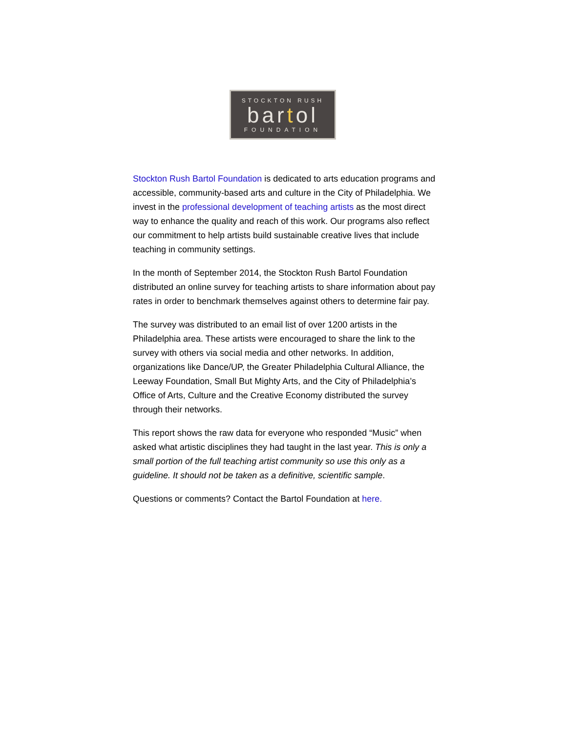STOCKTON RUSH
bartol
FOUNDATION
Stockton Rush Bartol Foundation is dedicated to arts education programs and accessible, community-based arts and culture in the City of Philadelphia. We invest in the professional development of teaching artists as the most direct way to enhance the quality and reach of this work. Our programs also reflect our commitment to help artists build sustainable creative lives that include teaching in community settings.
In the month of September 2014, the Stockton Rush Bartol Foundation distributed an online survey for teaching artists to share information about pay rates in order to benchmark themselves against others to determine fair pay.
The survey was distributed to an email list of over 1200 artists in the Philadelphia area. These artists were encouraged to share the link to the survey with others via social media and other networks. In addition, organizations like Dance/UP, the Greater Philadelphia Cultural Alliance, the Leeway Foundation, Small But Mighty Arts, and the City of Philadelphia’s Office of Arts, Culture and the Creative Economy distributed the survey through their networks.
This report shows the raw data for everyone who responded “Music” when asked what artistic disciplines they had taught in the last year. This is only a small portion of the full teaching artist community so use this only as a guideline. It should not be taken as a definitive, scientific sample.
Questions or comments? Contact the Bartol Foundation at here.